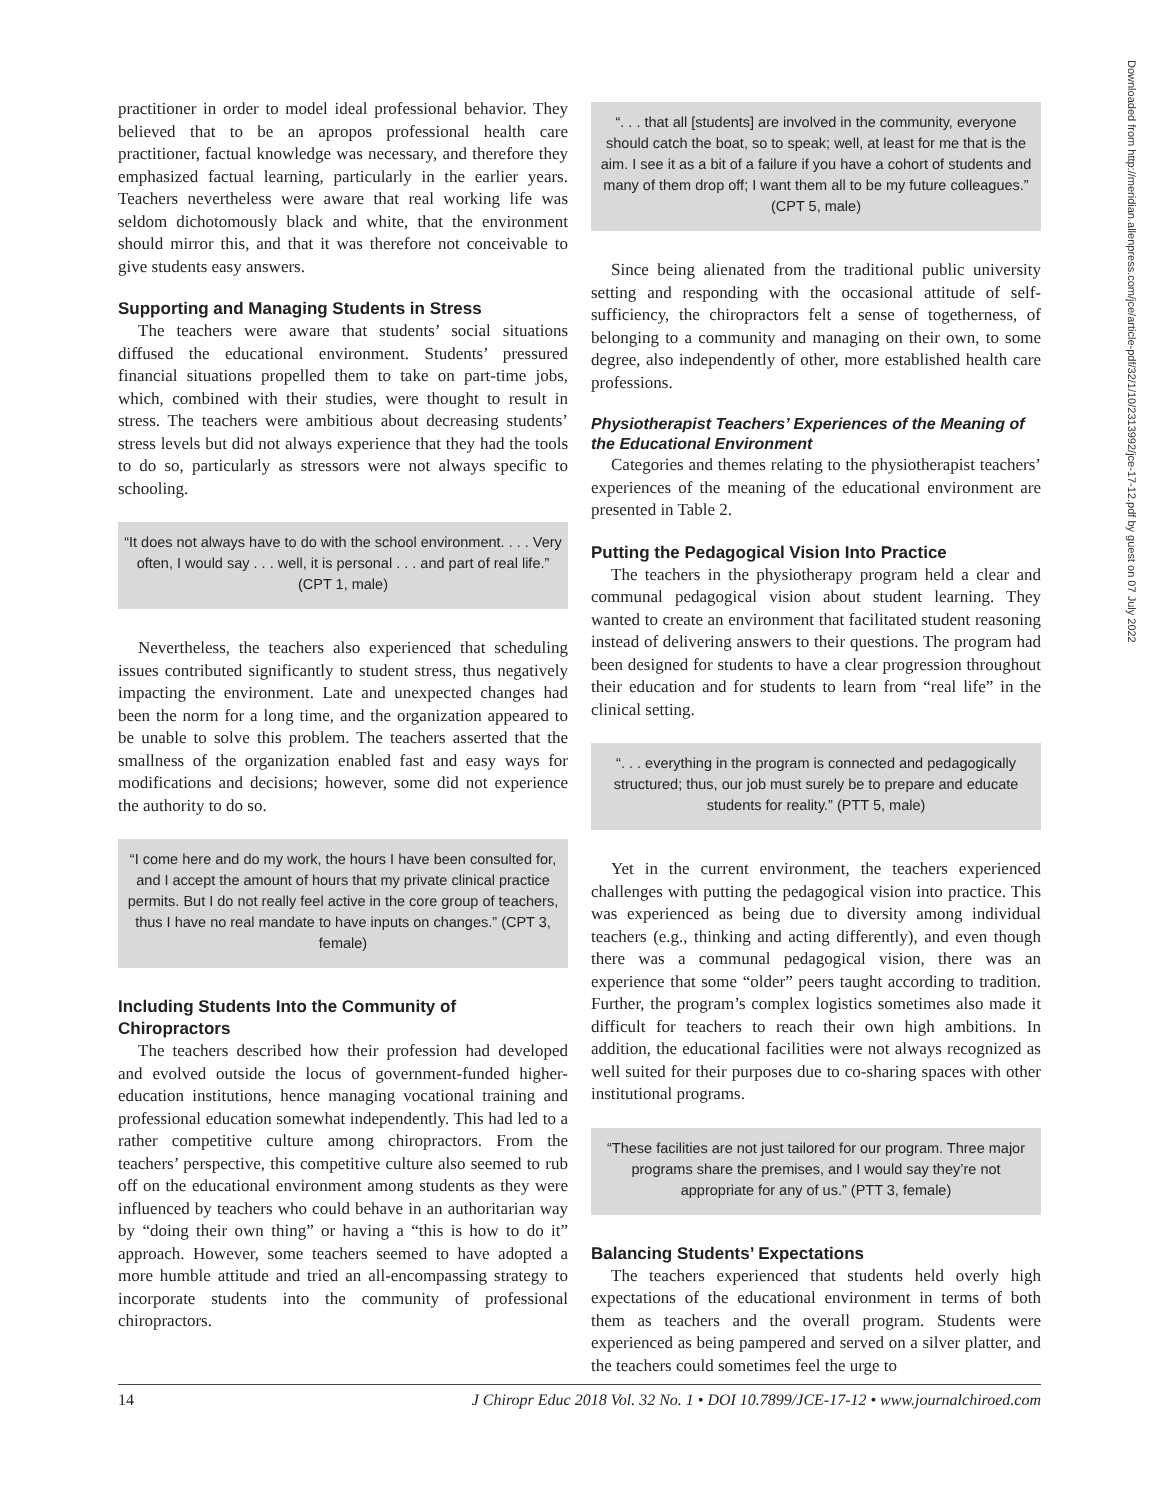practitioner in order to model ideal professional behavior. They believed that to be an apropos professional health care practitioner, factual knowledge was necessary, and therefore they emphasized factual learning, particularly in the earlier years. Teachers nevertheless were aware that real working life was seldom dichotomously black and white, that the environment should mirror this, and that it was therefore not conceivable to give students easy answers.
Supporting and Managing Students in Stress
The teachers were aware that students’ social situations diffused the educational environment. Students’ pressured financial situations propelled them to take on part-time jobs, which, combined with their studies, were thought to result in stress. The teachers were ambitious about decreasing students’ stress levels but did not always experience that they had the tools to do so, particularly as stressors were not always specific to schooling.
“It does not always have to do with the school environment. . . . Very often, I would say . . . well, it is personal . . . and part of real life.” (CPT 1, male)
Nevertheless, the teachers also experienced that scheduling issues contributed significantly to student stress, thus negatively impacting the environment. Late and unexpected changes had been the norm for a long time, and the organization appeared to be unable to solve this problem. The teachers asserted that the smallness of the organization enabled fast and easy ways for modifications and decisions; however, some did not experience the authority to do so.
“I come here and do my work, the hours I have been consulted for, and I accept the amount of hours that my private clinical practice permits. But I do not really feel active in the core group of teachers, thus I have no real mandate to have inputs on changes.” (CPT 3, female)
Including Students Into the Community of Chiropractors
The teachers described how their profession had developed and evolved outside the locus of government-funded higher-education institutions, hence managing vocational training and professional education somewhat independently. This had led to a rather competitive culture among chiropractors. From the teachers’ perspective, this competitive culture also seemed to rub off on the educational environment among students as they were influenced by teachers who could behave in an authoritarian way by “doing their own thing” or having a “this is how to do it” approach. However, some teachers seemed to have adopted a more humble attitude and tried an all-encompassing strategy to incorporate students into the community of professional chiropractors.
“. . . that all [students] are involved in the community, everyone should catch the boat, so to speak; well, at least for me that is the aim. I see it as a bit of a failure if you have a cohort of students and many of them drop off; I want them all to be my future colleagues.” (CPT 5, male)
Since being alienated from the traditional public university setting and responding with the occasional attitude of self-sufficiency, the chiropractors felt a sense of togetherness, of belonging to a community and managing on their own, to some degree, also independently of other, more established health care professions.
Physiotherapist Teachers’ Experiences of the Meaning of the Educational Environment
Categories and themes relating to the physiotherapist teachers’ experiences of the meaning of the educational environment are presented in Table 2.
Putting the Pedagogical Vision Into Practice
The teachers in the physiotherapy program held a clear and communal pedagogical vision about student learning. They wanted to create an environment that facilitated student reasoning instead of delivering answers to their questions. The program had been designed for students to have a clear progression throughout their education and for students to learn from “real life” in the clinical setting.
“. . . everything in the program is connected and pedagogically structured; thus, our job must surely be to prepare and educate students for reality.” (PTT 5, male)
Yet in the current environment, the teachers experienced challenges with putting the pedagogical vision into practice. This was experienced as being due to diversity among individual teachers (e.g., thinking and acting differently), and even though there was a communal pedagogical vision, there was an experience that some “older” peers taught according to tradition. Further, the program’s complex logistics sometimes also made it difficult for teachers to reach their own high ambitions. In addition, the educational facilities were not always recognized as well suited for their purposes due to co-sharing spaces with other institutional programs.
“These facilities are not just tailored for our program. Three major programs share the premises, and I would say they’re not appropriate for any of us.” (PTT 3, female)
Balancing Students’ Expectations
The teachers experienced that students held overly high expectations of the educational environment in terms of both them as teachers and the overall program. Students were experienced as being pampered and served on a silver platter, and the teachers could sometimes feel the urge to
Downloaded from http://meridian.allenpress.com/jce/article-pdf/32/1/10/2313992/jce-17-12.pdf by guest on 07 July 2022
14 J Chiropr Educ 2018 Vol. 32 No. 1 • DOI 10.7899/JCE-17-12 • www.journalchiroed.com